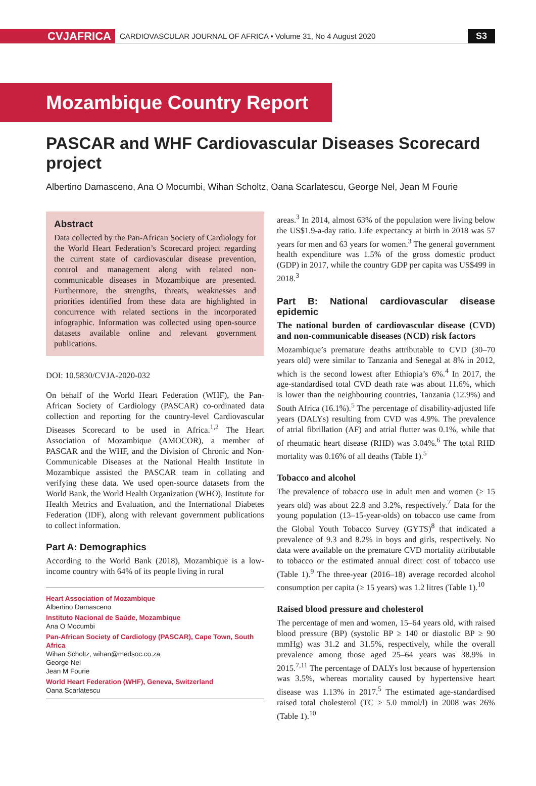CVJAFRICA
CARDIOVASCULAR JOURNAL OF AFRICA • Volume 31, No 4 August 2020
S3
Mozambique Country Report
PASCAR and WHF Cardiovascular Diseases Scorecard project
Albertino Damasceno, Ana O Mocumbi, Wihan Scholtz, Oana Scarlatescu, George Nel, Jean M Fourie
Abstract
Data collected by the Pan-African Society of Cardiology for the World Heart Federation’s Scorecard project regarding the current state of cardiovascular disease prevention, control and management along with related non-communicable diseases in Mozambique are presented. Furthermore, the strengths, threats, weaknesses and priorities identified from these data are highlighted in concurrence with related sections in the incorporated infographic. Information was collected using open-source datasets available online and relevant government publications.
DOI: 10.5830/CVJA-2020-032
On behalf of the World Heart Federation (WHF), the Pan-African Society of Cardiology (PASCAR) co-ordinated data collection and reporting for the country-level Cardiovascular Diseases Scorecard to be used in Africa.<sup>1,2</sup> The Heart Association of Mozambique (AMOCOR), a member of PASCAR and the WHF, and the Division of Chronic and Non-Communicable Diseases at the National Health Institute in Mozambique assisted the PASCAR team in collating and verifying these data. We used open-source datasets from the World Bank, the World Health Organization (WHO), Institute for Health Metrics and Evaluation, and the International Diabetes Federation (IDF), along with relevant government publications to collect information.
Part A: Demographics
According to the World Bank (2018), Mozambique is a low-income country with 64% of its people living in rural
Heart Association of Mozambique
Albertino Damasceno
Instituto Nacional de Saúde, Mozambique
Ana O Mocumbi
Pan-African Society of Cardiology (PASCAR), Cape Town, South Africa
Wihan Scholtz, wihan@medsoc.co.za
George Nel
Jean M Fourie
World Heart Federation (WHF), Geneva, Switzerland
Oana Scarlatescu
areas.<sup>3</sup> In 2014, almost 63% of the population were living below the US$1.9-a-day ratio. Life expectancy at birth in 2018 was 57 years for men and 63 years for women.<sup>3</sup> The general government health expenditure was 1.5% of the gross domestic product (GDP) in 2017, while the country GDP per capita was US$499 in 2018.<sup>3</sup>
Part B: National cardiovascular disease epidemic
The national burden of cardiovascular disease (CVD) and non-communicable diseases (NCD) risk factors
Mozambique’s premature deaths attributable to CVD (30–70 years old) were similar to Tanzania and Senegal at 8% in 2012, which is the second lowest after Ethiopia’s 6%.<sup>4</sup> In 2017, the age-standardised total CVD death rate was about 11.6%, which is lower than the neighbouring countries, Tanzania (12.9%) and South Africa (16.1%).<sup>5</sup> The percentage of disability-adjusted life years (DALYs) resulting from CVD was 4.9%. The prevalence of atrial fibrillation (AF) and atrial flutter was 0.1%, while that of rheumatic heart disease (RHD) was 3.04%.<sup>6</sup> The total RHD mortality was 0.16% of all deaths (Table 1).<sup>5</sup>
Tobacco and alcohol
The prevalence of tobacco use in adult men and women (≥ 15 years old) was about 22.8 and 3.2%, respectively.<sup>7</sup> Data for the young population (13–15-year-olds) on tobacco use came from the Global Youth Tobacco Survey (GYTS)<sup>8</sup> that indicated a prevalence of 9.3 and 8.2% in boys and girls, respectively. No data were available on the premature CVD mortality attributable to tobacco or the estimated annual direct cost of tobacco use (Table 1).<sup>9</sup> The three-year (2016–18) average recorded alcohol consumption per capita (≥ 15 years) was 1.2 litres (Table 1).<sup>10</sup>
Raised blood pressure and cholesterol
The percentage of men and women, 15–64 years old, with raised blood pressure (BP) (systolic BP ≥ 140 or diastolic BP ≥ 90 mmHg) was 31.2 and 31.5%, respectively, while the overall prevalence among those aged 25–64 years was 38.9% in 2015.<sup>7,11</sup> The percentage of DALYs lost because of hypertension was 3.5%, whereas mortality caused by hypertensive heart disease was 1.13% in 2017.<sup>5</sup> The estimated age-standardised raised total cholesterol (TC ≥ 5.0 mmol/l) in 2008 was 26% (Table 1).<sup>10</sup>